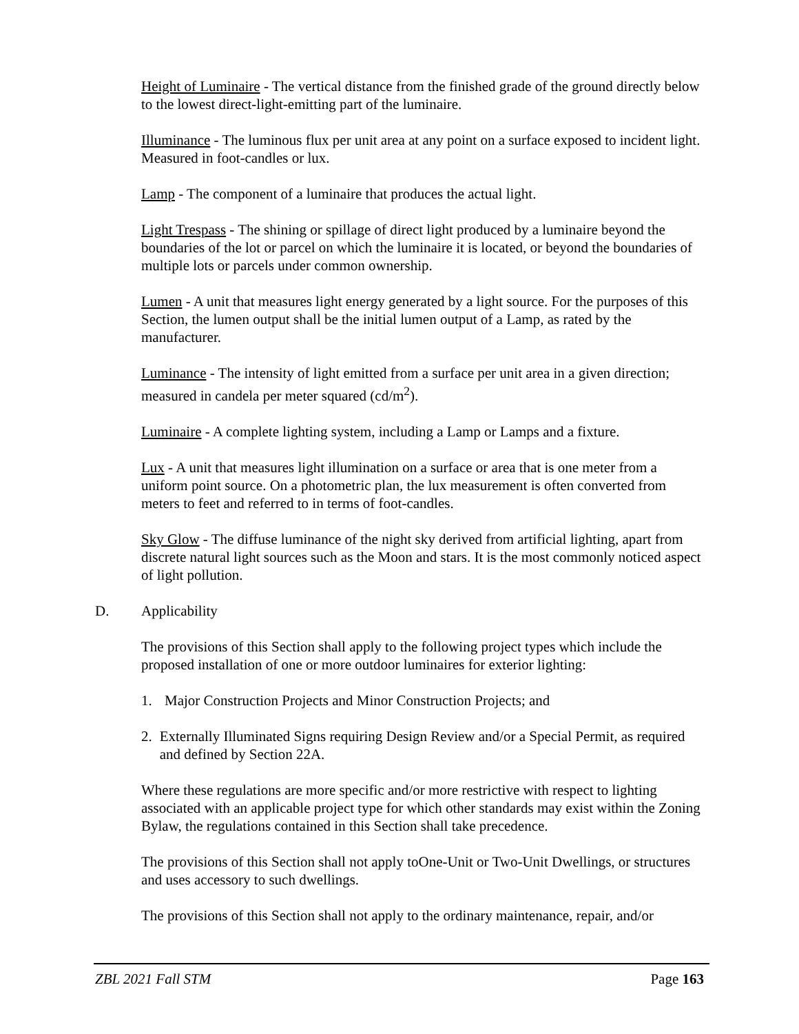Height of Luminaire - The vertical distance from the finished grade of the ground directly below to the lowest direct-light-emitting part of the luminaire.
Illuminance - The luminous flux per unit area at any point on a surface exposed to incident light. Measured in foot-candles or lux.
Lamp - The component of a luminaire that produces the actual light.
Light Trespass - The shining or spillage of direct light produced by a luminaire beyond the boundaries of the lot or parcel on which the luminaire it is located, or beyond the boundaries of multiple lots or parcels under common ownership.
Lumen - A unit that measures light energy generated by a light source. For the purposes of this Section, the lumen output shall be the initial lumen output of a Lamp, as rated by the manufacturer.
Luminance - The intensity of light emitted from a surface per unit area in a given direction; measured in candela per meter squared (cd/m<sup>2</sup>).
Luminaire - A complete lighting system, including a Lamp or Lamps and a fixture.
Lux - A unit that measures light illumination on a surface or area that is one meter from a uniform point source. On a photometric plan, the lux measurement is often converted from meters to feet and referred to in terms of foot-candles.
Sky Glow - The diffuse luminance of the night sky derived from artificial lighting, apart from discrete natural light sources such as the Moon and stars. It is the most commonly noticed aspect of light pollution.
D. Applicability
The provisions of this Section shall apply to the following project types which include the proposed installation of one or more outdoor luminaires for exterior lighting:
1. Major Construction Projects and Minor Construction Projects; and
2. Externally Illuminated Signs requiring Design Review and/or a Special Permit, as required and defined by Section 22A.
Where these regulations are more specific and/or more restrictive with respect to lighting associated with an applicable project type for which other standards may exist within the Zoning Bylaw, the regulations contained in this Section shall take precedence.
The provisions of this Section shall not apply toOne-Unit or Two-Unit Dwellings, or structures and uses accessory to such dwellings.
The provisions of this Section shall not apply to the ordinary maintenance, repair, and/or
ZBL 2021 Fall STM Page 163